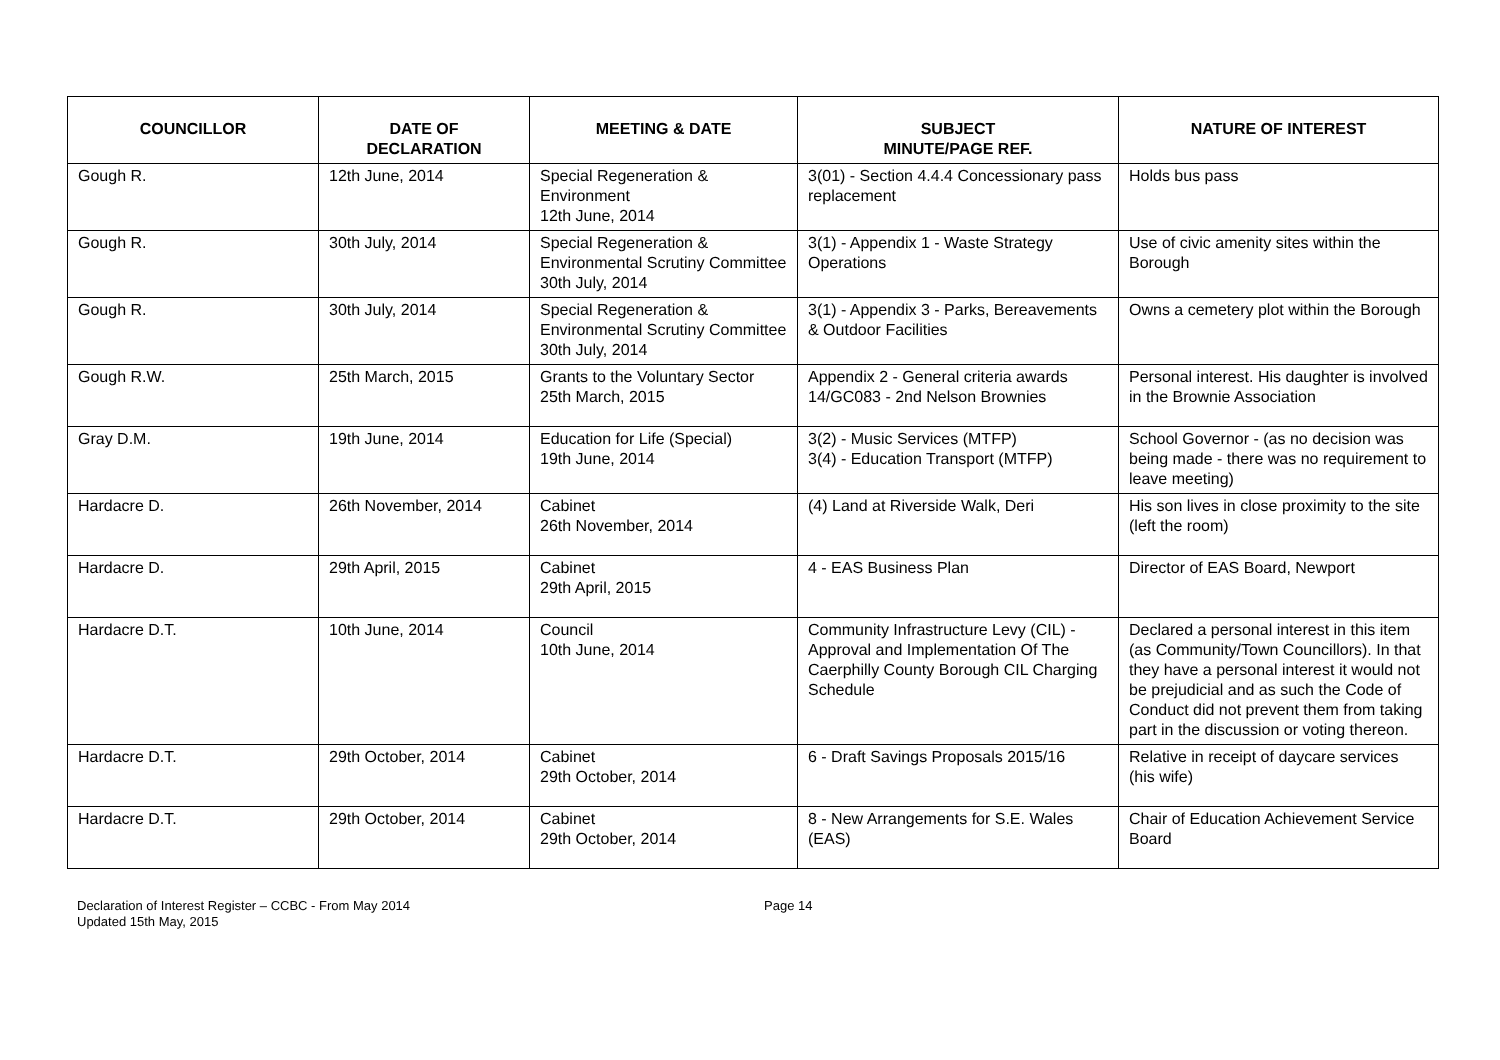| COUNCILLOR | DATE OF DECLARATION | MEETING & DATE | SUBJECT MINUTE/PAGE REF. | NATURE OF INTEREST |
| --- | --- | --- | --- | --- |
| Gough R. | 12th June, 2014 | Special Regeneration & Environment 12th June, 2014 | 3(01) - Section 4.4.4 Concessionary pass replacement | Holds bus pass |
| Gough R. | 30th July, 2014 | Special Regeneration & Environmental Scrutiny Committee 30th July, 2014 | 3(1) - Appendix 1 - Waste Strategy Operations | Use of civic amenity sites within the Borough |
| Gough R. | 30th July, 2014 | Special Regeneration & Environmental Scrutiny Committee 30th July, 2014 | 3(1) - Appendix 3 - Parks, Bereavements & Outdoor Facilities | Owns a cemetery plot within the Borough |
| Gough R.W. | 25th March, 2015 | Grants to the Voluntary Sector 25th March, 2015 | Appendix 2 - General criteria awards 14/GC083 - 2nd Nelson Brownies | Personal interest. His daughter is involved in the Brownie Association |
| Gray D.M. | 19th June, 2014 | Education for Life (Special) 19th June, 2014 | 3(2) - Music Services (MTFP) 3(4) - Education Transport (MTFP) | School Governor - (as no decision was being made - there was no requirement to leave meeting) |
| Hardacre D. | 26th November, 2014 | Cabinet 26th November, 2014 | (4) Land at Riverside Walk, Deri | His son lives in close proximity to the site (left the room) |
| Hardacre D. | 29th April, 2015 | Cabinet 29th April, 2015 | 4 - EAS Business Plan | Director of EAS Board, Newport |
| Hardacre D.T. | 10th June, 2014 | Council 10th June, 2014 | Community Infrastructure Levy (CIL) - Approval and Implementation Of The Caerphilly County Borough CIL Charging Schedule | Declared a personal interest in this item (as Community/Town Councillors). In that they have a personal interest it would not be prejudicial and as such the Code of Conduct did not prevent them from taking part in the discussion or voting thereon. |
| Hardacre D.T. | 29th October, 2014 | Cabinet 29th October, 2014 | 6 - Draft Savings Proposals 2015/16 | Relative in receipt of daycare services (his wife) |
| Hardacre D.T. | 29th October, 2014 | Cabinet 29th October, 2014 | 8 - New Arrangements for S.E. Wales (EAS) | Chair of Education Achievement Service Board |
Declaration of Interest Register – CCBC - From May 2014
Updated 15th May, 2015
Page 14